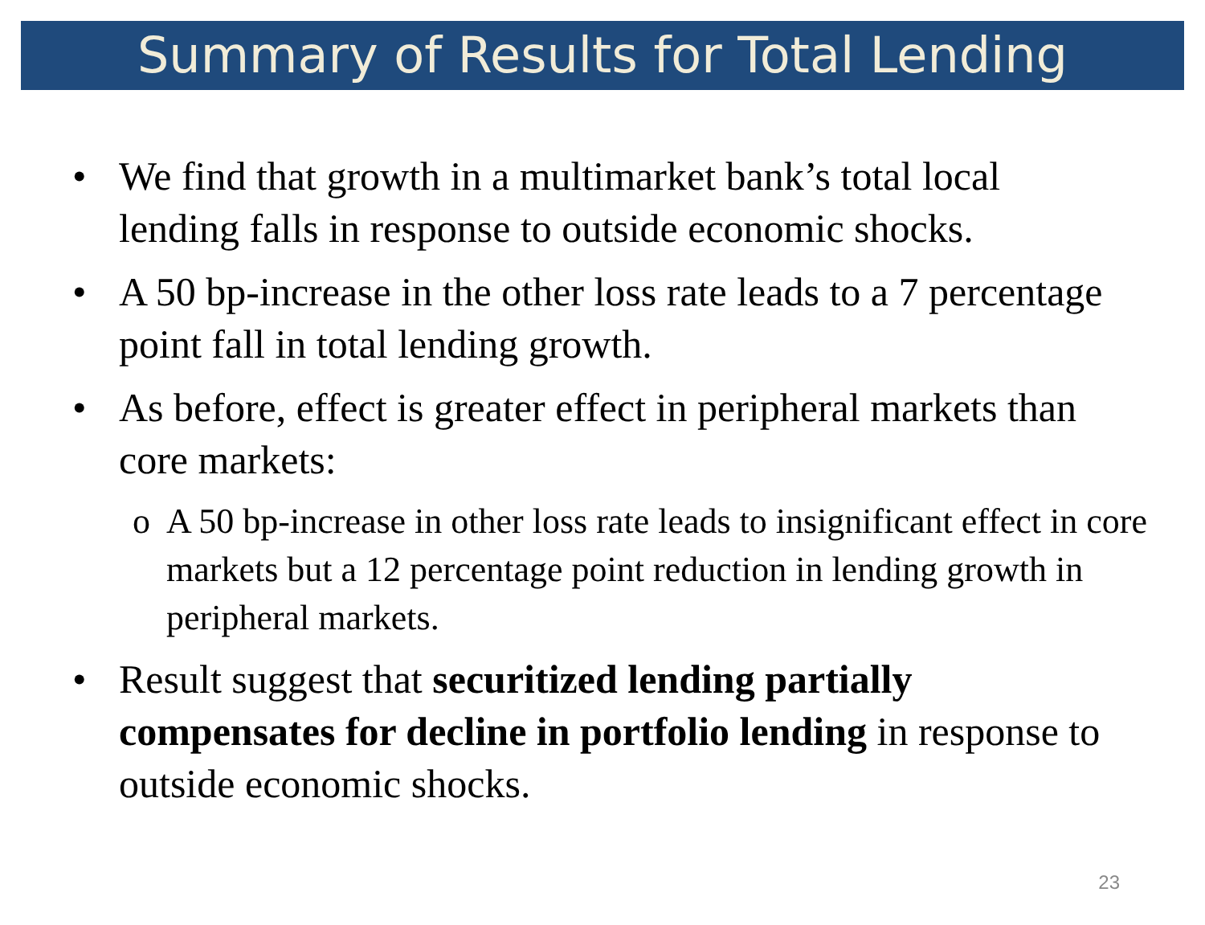Summary of Results for Total Lending
• We find that growth in a multimarket bank’s total local lending falls in response to outside economic shocks.
• A 50 bp-increase in the other loss rate leads to a 7 percentage point fall in total lending growth.
• As before, effect is greater effect in peripheral markets than core markets:
o A 50 bp-increase in other loss rate leads to insignificant effect in core markets but a 12 percentage point reduction in lending growth in peripheral markets.
• Result suggest that securitized lending partially compensates for decline in portfolio lending in response to outside economic shocks.
23